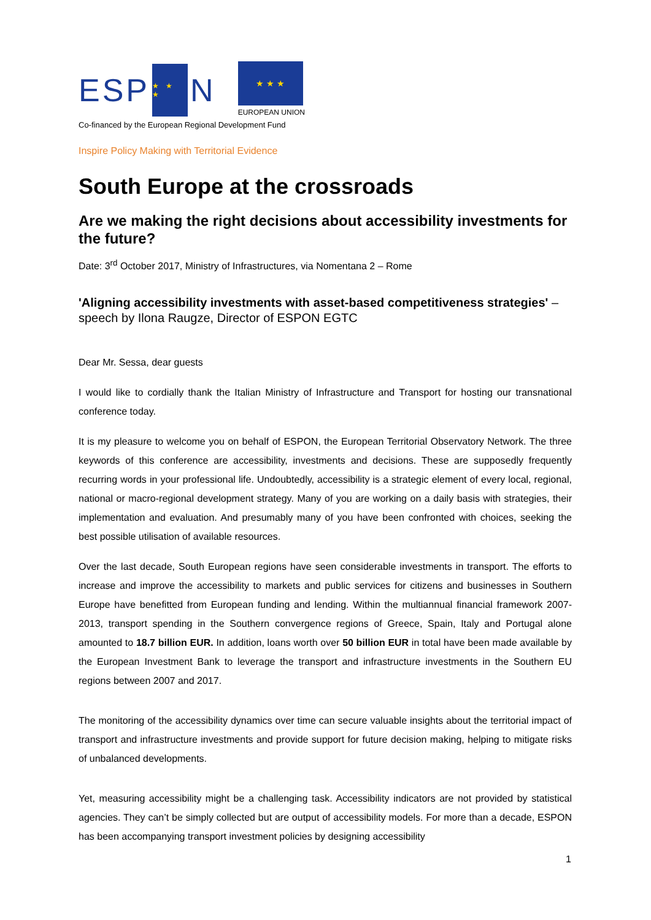ESP
★ ★ ★
N
★ ★ ★
EUROPEAN UNION
Co-financed by the European Regional Development Fund
Inspire Policy Making with Territorial Evidence
South Europe at the crossroads
Are we making the right decisions about accessibility investments for the future?
Date: 3<sup>rd</sup> October 2017, Ministry of Infrastructures, via Nomentana 2 – Rome
'Aligning accessibility investments with asset-based competitiveness strategies' – speech by Ilona Raugze, Director of ESPON EGTC
Dear Mr. Sessa, dear guests
I would like to cordially thank the Italian Ministry of Infrastructure and Transport for hosting our transnational conference today.
It is my pleasure to welcome you on behalf of ESPON, the European Territorial Observatory Network. The three keywords of this conference are accessibility, investments and decisions. These are supposedly frequently recurring words in your professional life. Undoubtedly, accessibility is a strategic element of every local, regional, national or macro-regional development strategy. Many of you are working on a daily basis with strategies, their implementation and evaluation. And presumably many of you have been confronted with choices, seeking the best possible utilisation of available resources.
Over the last decade, South European regions have seen considerable investments in transport. The efforts to increase and improve the accessibility to markets and public services for citizens and businesses in Southern Europe have benefitted from European funding and lending. Within the multiannual financial framework 2007-2013, transport spending in the Southern convergence regions of Greece, Spain, Italy and Portugal alone amounted to 18.7 billion EUR. In addition, loans worth over 50 billion EUR in total have been made available by the European Investment Bank to leverage the transport and infrastructure investments in the Southern EU regions between 2007 and 2017.
The monitoring of the accessibility dynamics over time can secure valuable insights about the territorial impact of transport and infrastructure investments and provide support for future decision making, helping to mitigate risks of unbalanced developments.
Yet, measuring accessibility might be a challenging task. Accessibility indicators are not provided by statistical agencies. They can’t be simply collected but are output of accessibility models. For more than a decade, ESPON has been accompanying transport investment policies by designing accessibility
1